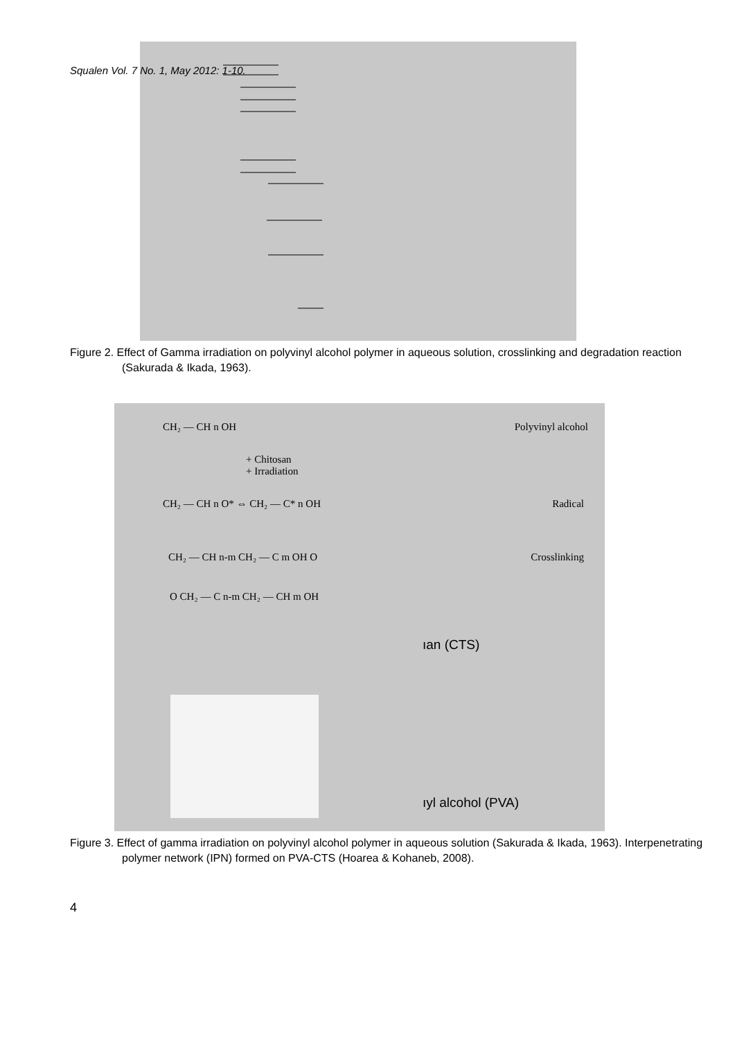Squalen Vol. 7 No. 1, May 2012: 1-10.
Figure 2. Effect of Gamma irradiation on polyvinyl alcohol polymer in aqueous solution, crosslinking and degradation reaction (Sakurada & Ikada, 1963).
CH₂ — CH n OH Polyvinyl alcohol
+ Chitosan
+ Irradiation
CH₂ — CH n O* ⇔ CH₂ — C* n OH Radical
CH₂ — CH n-m CH₂ — C m OH O Crosslinking
O CH₂ — C n-m CH₂ — CH m OH
ıan (CTS)
ıyl alcohol (PVA)
Figure 3. Effect of gamma irradiation on polyvinyl alcohol polymer in aqueous solution (Sakurada & Ikada, 1963). Interpenetrating polymer network (IPN) formed on PVA-CTS (Hoarea & Kohaneb, 2008).
4